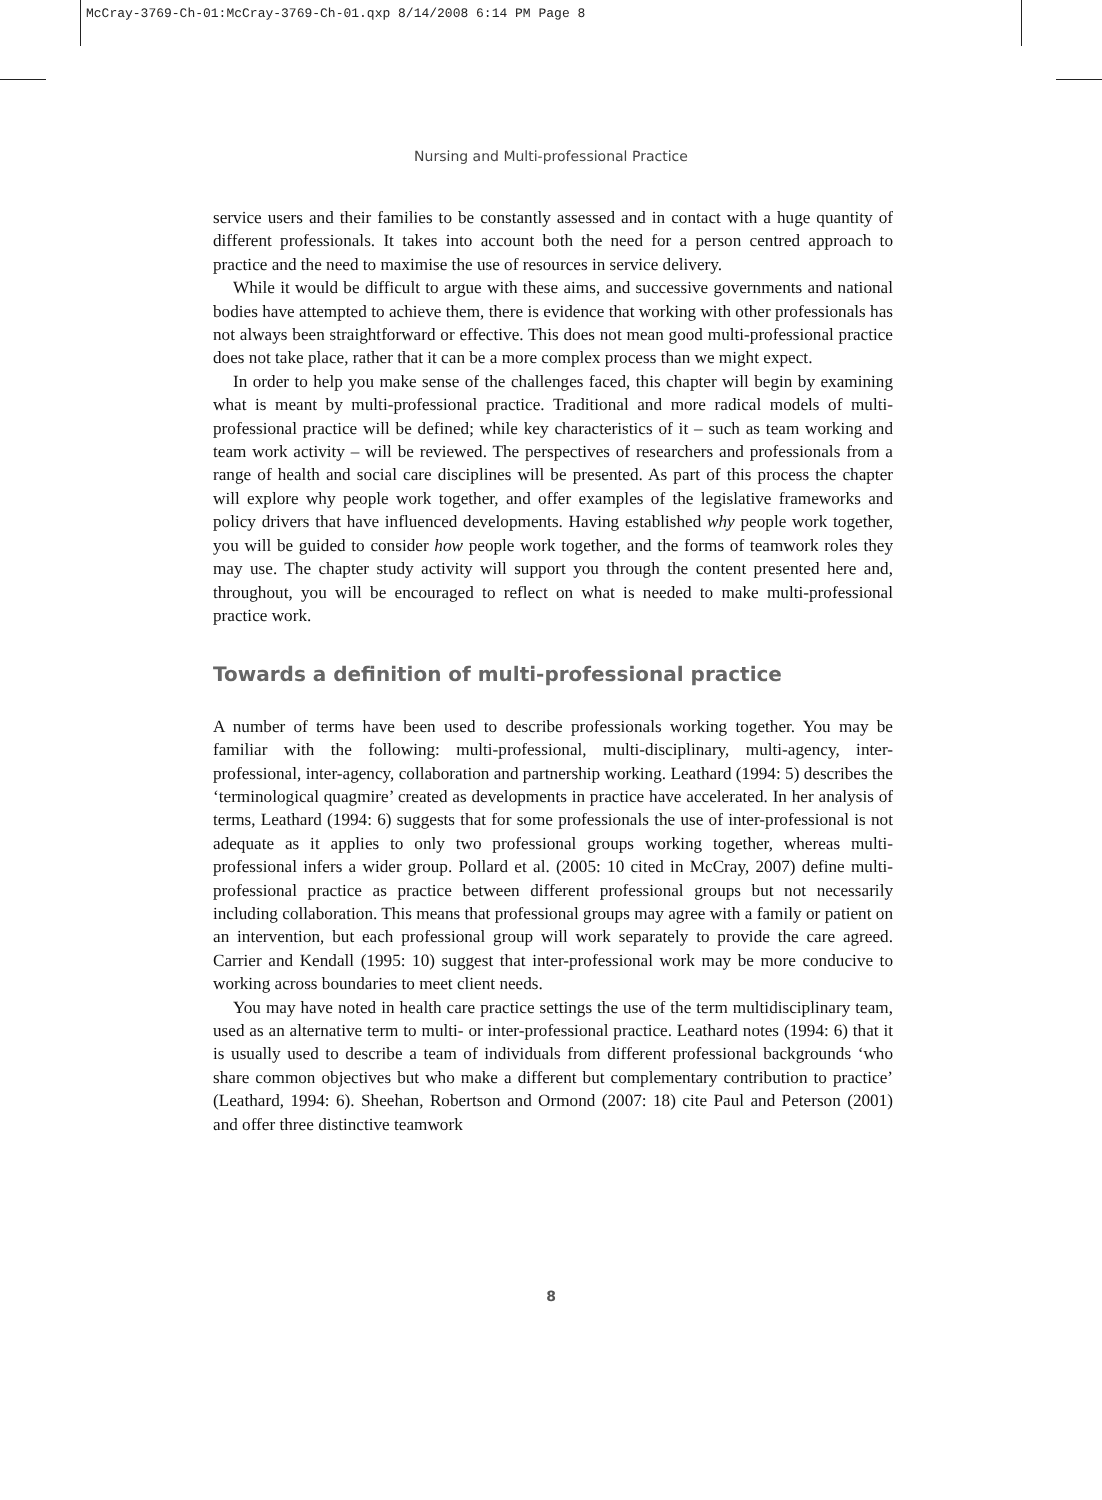McCray-3769-Ch-01:McCray-3769-Ch-01.qxp 8/14/2008 6:14 PM Page 8
Nursing and Multi-professional Practice
service users and their families to be constantly assessed and in contact with a huge quantity of different professionals. It takes into account both the need for a person centred approach to practice and the need to maximise the use of resources in service delivery.
While it would be difficult to argue with these aims, and successive governments and national bodies have attempted to achieve them, there is evidence that working with other professionals has not always been straightforward or effective. This does not mean good multi-professional practice does not take place, rather that it can be a more complex process than we might expect.
In order to help you make sense of the challenges faced, this chapter will begin by examining what is meant by multi-professional practice. Traditional and more radical models of multi-professional practice will be defined; while key characteristics of it – such as team working and team work activity – will be reviewed. The perspectives of researchers and professionals from a range of health and social care disciplines will be presented. As part of this process the chapter will explore why people work together, and offer examples of the legislative frameworks and policy drivers that have influenced developments. Having established why people work together, you will be guided to consider how people work together, and the forms of teamwork roles they may use. The chapter study activity will support you through the content presented here and, throughout, you will be encouraged to reflect on what is needed to make multi-professional practice work.
Towards a definition of multi-professional practice
A number of terms have been used to describe professionals working together. You may be familiar with the following: multi-professional, multi-disciplinary, multi-agency, inter-professional, inter-agency, collaboration and partnership working. Leathard (1994: 5) describes the ‘terminological quagmire’ created as developments in practice have accelerated. In her analysis of terms, Leathard (1994: 6) suggests that for some professionals the use of inter-professional is not adequate as it applies to only two professional groups working together, whereas multi-professional infers a wider group. Pollard et al. (2005: 10 cited in McCray, 2007) define multi-professional practice as practice between different professional groups but not necessarily including collaboration. This means that professional groups may agree with a family or patient on an intervention, but each professional group will work separately to provide the care agreed. Carrier and Kendall (1995: 10) suggest that inter-professional work may be more conducive to working across boundaries to meet client needs.
You may have noted in health care practice settings the use of the term multidisciplinary team, used as an alternative term to multi- or inter-professional practice. Leathard notes (1994: 6) that it is usually used to describe a team of individuals from different professional backgrounds ‘who share common objectives but who make a different but complementary contribution to practice’ (Leathard, 1994: 6). Sheehan, Robertson and Ormond (2007: 18) cite Paul and Peterson (2001) and offer three distinctive teamwork
8